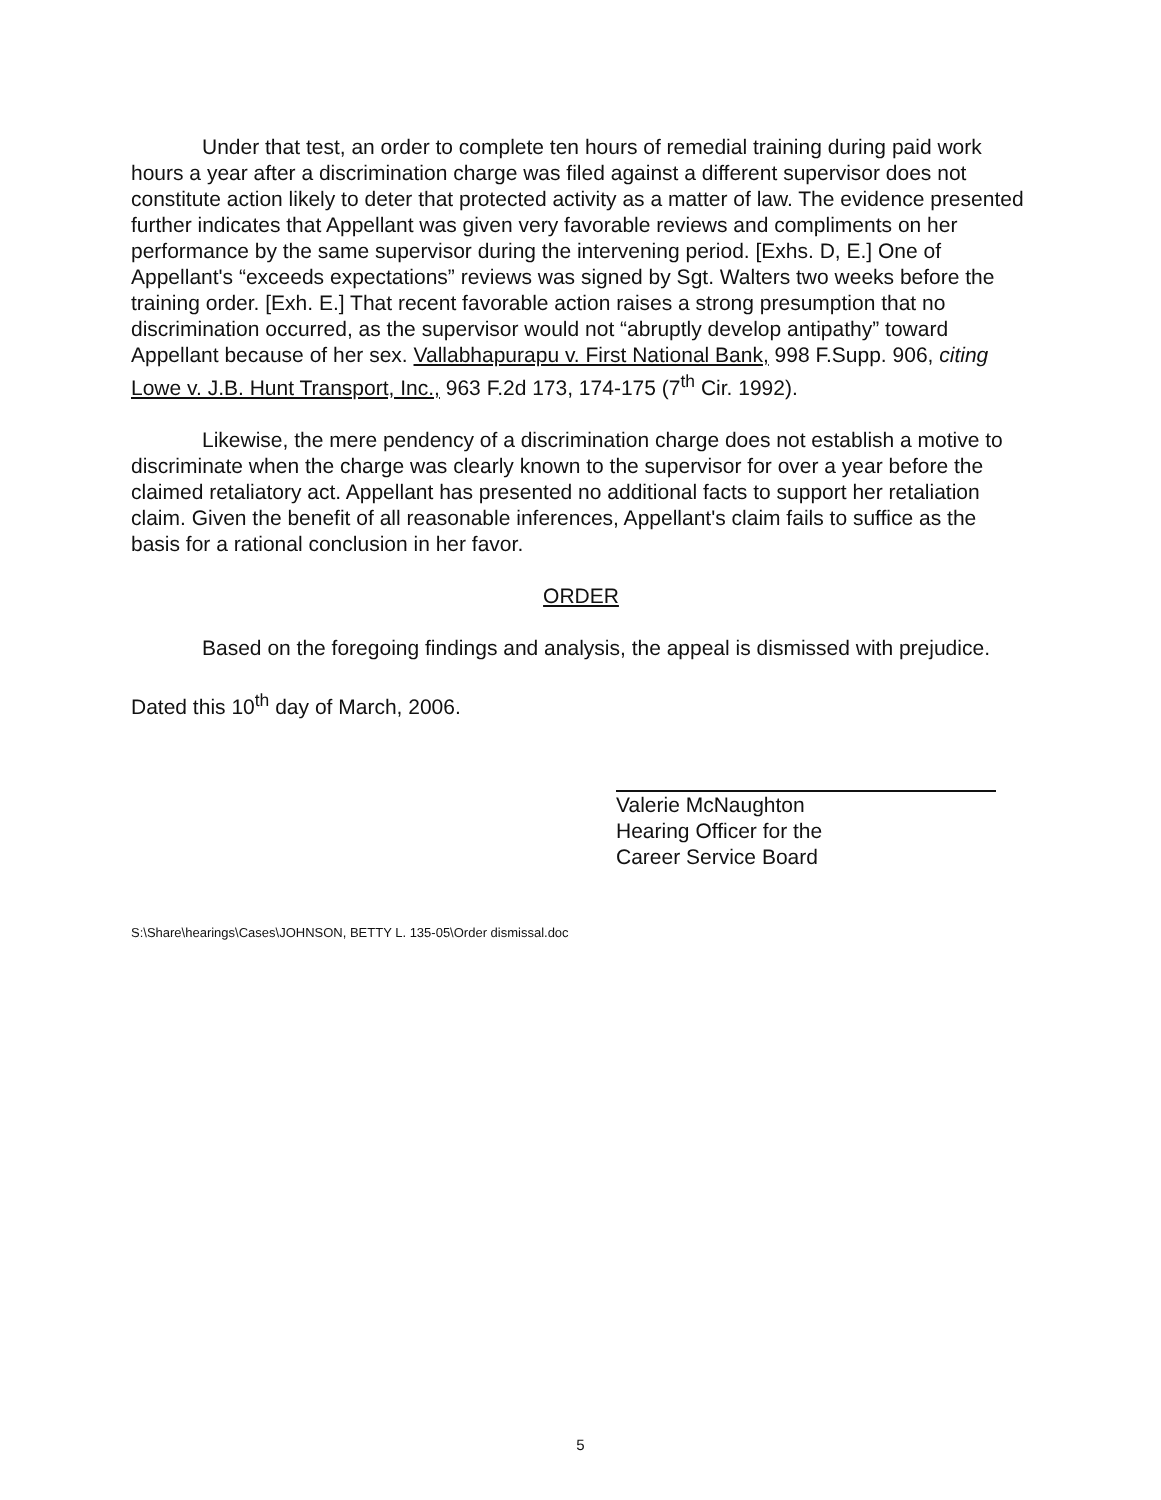Under that test, an order to complete ten hours of remedial training during paid work hours a year after a discrimination charge was filed against a different supervisor does not constitute action likely to deter that protected activity as a matter of law. The evidence presented further indicates that Appellant was given very favorable reviews and compliments on her performance by the same supervisor during the intervening period. [Exhs. D, E.] One of Appellant's “exceeds expectations” reviews was signed by Sgt. Walters two weeks before the training order. [Exh. E.] That recent favorable action raises a strong presumption that no discrimination occurred, as the supervisor would not “abruptly develop antipathy” toward Appellant because of her sex. Vallabhapurapu v. First National Bank, 998 F.Supp. 906, citing Lowe v. J.B. Hunt Transport, Inc., 963 F.2d 173, 174-175 (7<sup>th</sup> Cir. 1992).
Likewise, the mere pendency of a discrimination charge does not establish a motive to discriminate when the charge was clearly known to the supervisor for over a year before the claimed retaliatory act. Appellant has presented no additional facts to support her retaliation claim. Given the benefit of all reasonable inferences, Appellant's claim fails to suffice as the basis for a rational conclusion in her favor.
ORDER
Based on the foregoing findings and analysis, the appeal is dismissed with prejudice.
Dated this 10<sup>th</sup> day of March, 2006.
Valerie McNaughton
Hearing Officer for the
Career Service Board
S:\Share\hearings\Cases\JOHNSON, BETTY L. 135-05\Order dismissal.doc
5